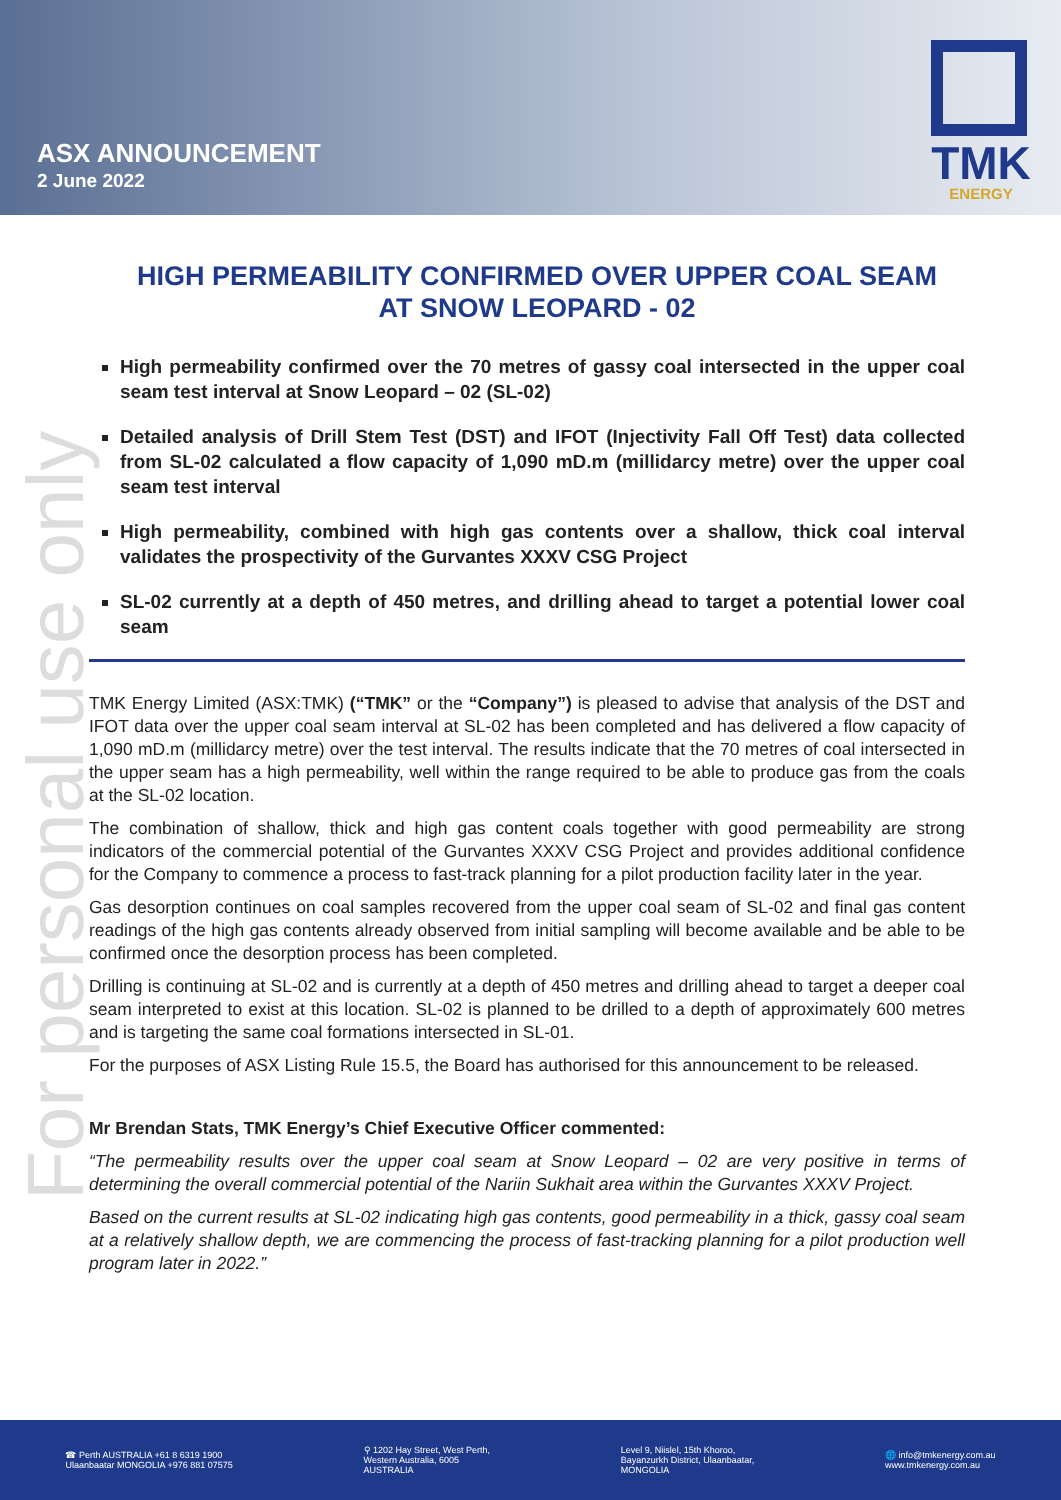ASX ANNOUNCEMENT
2 June 2022
TMK
ENERGY
For personal use only
HIGH PERMEABILITY CONFIRMED OVER UPPER COAL SEAM
AT SNOW LEOPARD - 02
High permeability confirmed over the 70 metres of gassy coal intersected in the upper coal seam test interval at Snow Leopard – 02 (SL-02)
Detailed analysis of Drill Stem Test (DST) and IFOT (Injectivity Fall Off Test) data collected from SL-02 calculated a flow capacity of 1,090 mD.m (millidarcy metre) over the upper coal seam test interval
High permeability, combined with high gas contents over a shallow, thick coal interval validates the prospectivity of the Gurvantes XXXV CSG Project
SL-02 currently at a depth of 450 metres, and drilling ahead to target a potential lower coal seam
TMK Energy Limited (ASX:TMK) (“TMK” or the “Company”) is pleased to advise that analysis of the DST and IFOT data over the upper coal seam interval at SL-02 has been completed and has delivered a flow capacity of 1,090 mD.m (millidarcy metre) over the test interval. The results indicate that the 70 metres of coal intersected in the upper seam has a high permeability, well within the range required to be able to produce gas from the coals at the SL-02 location.
The combination of shallow, thick and high gas content coals together with good permeability are strong indicators of the commercial potential of the Gurvantes XXXV CSG Project and provides additional confidence for the Company to commence a process to fast-track planning for a pilot production facility later in the year.
Gas desorption continues on coal samples recovered from the upper coal seam of SL-02 and final gas content readings of the high gas contents already observed from initial sampling will become available and be able to be confirmed once the desorption process has been completed.
Drilling is continuing at SL-02 and is currently at a depth of 450 metres and drilling ahead to target a deeper coal seam interpreted to exist at this location. SL-02 is planned to be drilled to a depth of approximately 600 metres and is targeting the same coal formations intersected in SL-01.
For the purposes of ASX Listing Rule 15.5, the Board has authorised for this announcement to be released.
Mr Brendan Stats, TMK Energy’s Chief Executive Officer commented:
“The permeability results over the upper coal seam at Snow Leopard – 02 are very positive in terms of determining the overall commercial potential of the Nariin Sukhait area within the Gurvantes XXXV Project.
Based on the current results at SL-02 indicating high gas contents, good permeability in a thick, gassy coal seam at a relatively shallow depth, we are commencing the process of fast-tracking planning for a pilot production well program later in 2022.”
☎ Perth AUSTRALIA +61 8 6319 1900
Ulaanbaatar MONGOLIA +976 881 07575
⚲ 1202 Hay Street, West Perth,
Western Australia, 6005
AUSTRALIA
Level 9, Niislel, 15th Khoroo,
Bayanzurkh District, Ulaanbaatar,
MONGOLIA
🌐 info@tmkenergy.com.au
www.tmkenergy.com.au